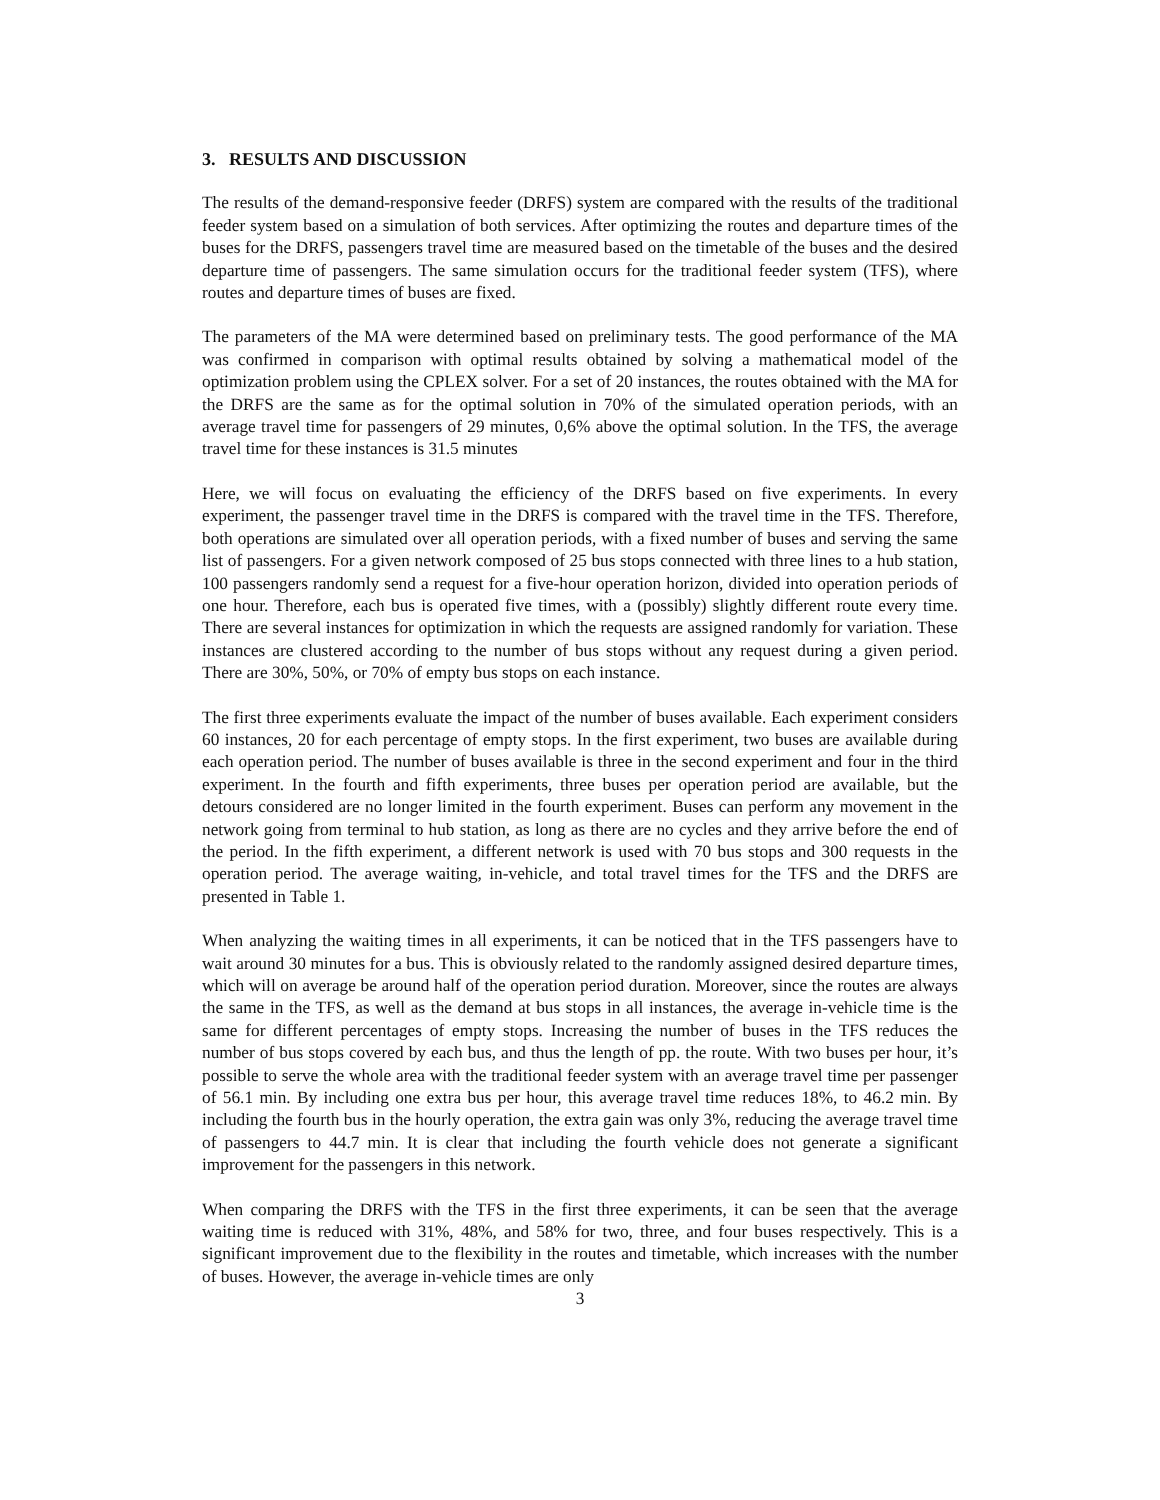3. RESULTS AND DISCUSSION
The results of the demand-responsive feeder (DRFS) system are compared with the results of the traditional feeder system based on a simulation of both services. After optimizing the routes and departure times of the buses for the DRFS, passengers travel time are measured based on the timetable of the buses and the desired departure time of passengers. The same simulation occurs for the traditional feeder system (TFS), where routes and departure times of buses are fixed.
The parameters of the MA were determined based on preliminary tests. The good performance of the MA was confirmed in comparison with optimal results obtained by solving a mathematical model of the optimization problem using the CPLEX solver. For a set of 20 instances, the routes obtained with the MA for the DRFS are the same as for the optimal solution in 70% of the simulated operation periods, with an average travel time for passengers of 29 minutes, 0,6% above the optimal solution. In the TFS, the average travel time for these instances is 31.5 minutes
Here, we will focus on evaluating the efficiency of the DRFS based on five experiments. In every experiment, the passenger travel time in the DRFS is compared with the travel time in the TFS. Therefore, both operations are simulated over all operation periods, with a fixed number of buses and serving the same list of passengers. For a given network composed of 25 bus stops connected with three lines to a hub station, 100 passengers randomly send a request for a five-hour operation horizon, divided into operation periods of one hour. Therefore, each bus is operated five times, with a (possibly) slightly different route every time. There are several instances for optimization in which the requests are assigned randomly for variation. These instances are clustered according to the number of bus stops without any request during a given period. There are 30%, 50%, or 70% of empty bus stops on each instance.
The first three experiments evaluate the impact of the number of buses available. Each experiment considers 60 instances, 20 for each percentage of empty stops. In the first experiment, two buses are available during each operation period. The number of buses available is three in the second experiment and four in the third experiment. In the fourth and fifth experiments, three buses per operation period are available, but the detours considered are no longer limited in the fourth experiment. Buses can perform any movement in the network going from terminal to hub station, as long as there are no cycles and they arrive before the end of the period. In the fifth experiment, a different network is used with 70 bus stops and 300 requests in the operation period. The average waiting, in-vehicle, and total travel times for the TFS and the DRFS are presented in Table 1.
When analyzing the waiting times in all experiments, it can be noticed that in the TFS passengers have to wait around 30 minutes for a bus. This is obviously related to the randomly assigned desired departure times, which will on average be around half of the operation period duration. Moreover, since the routes are always the same in the TFS, as well as the demand at bus stops in all instances, the average in-vehicle time is the same for different percentages of empty stops. Increasing the number of buses in the TFS reduces the number of bus stops covered by each bus, and thus the length of pp. the route. With two buses per hour, it’s possible to serve the whole area with the traditional feeder system with an average travel time per passenger of 56.1 min. By including one extra bus per hour, this average travel time reduces 18%, to 46.2 min. By including the fourth bus in the hourly operation, the extra gain was only 3%, reducing the average travel time of passengers to 44.7 min. It is clear that including the fourth vehicle does not generate a significant improvement for the passengers in this network.
When comparing the DRFS with the TFS in the first three experiments, it can be seen that the average waiting time is reduced with 31%, 48%, and 58% for two, three, and four buses respectively. This is a significant improvement due to the flexibility in the routes and timetable, which increases with the number of buses. However, the average in-vehicle times are only
3